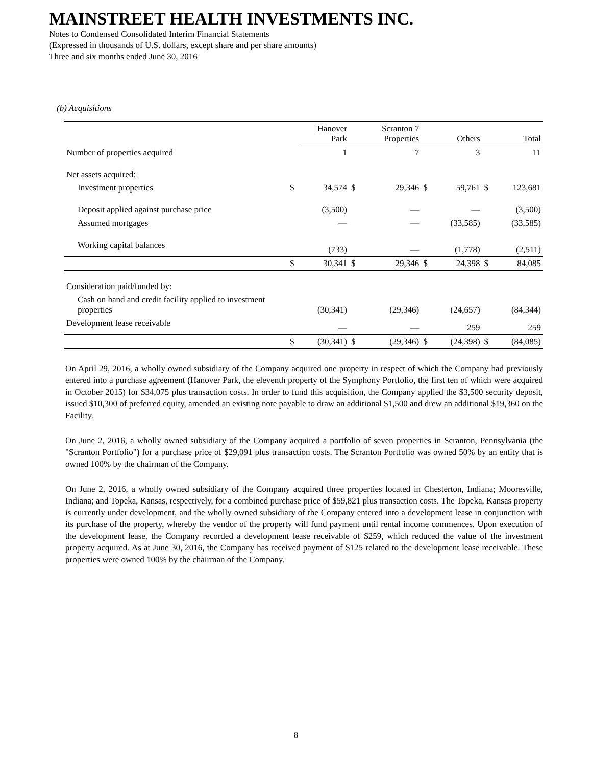MAINSTREET HEALTH INVESTMENTS INC.
Notes to Condensed Consolidated Interim Financial Statements
(Expressed in thousands of U.S. dollars, except share and per share amounts)
Three and six months ended June 30, 2016
(b) Acquisitions
| | | Hanover Park | | Scranton 7 Properties | | Others | | Total |
| --- | --- | --- | --- | --- | --- | --- | --- | --- |
| Number of properties acquired | | 1 | | 7 | | 3 | | 11 |
| Net assets acquired: | | | | | | | | |
| Investment properties | $ | 34,574 | $ | 29,346 | $ | 59,761 | $ | 123,681 |
| Deposit applied against purchase price | | (3,500) | | — | | — | | (3,500) |
| Assumed mortgages | | — | | — | | (33,585) | | (33,585) |
| Working capital balances | | (733) | | — | | (1,778) | | (2,511) |
| | $ | 30,341 | $ | 29,346 | $ | 24,398 | $ | 84,085 |
| Consideration paid/funded by: | | | | | | | | |
| Cash on hand and credit facility applied to investment properties | | (30,341) | | (29,346) | | (24,657) | | (84,344) |
| Development lease receivable | | — | | — | | 259 | | 259 |
| | $ | (30,341) | $ | (29,346) | $ | (24,398) | $ | (84,085) |
On April 29, 2016, a wholly owned subsidiary of the Company acquired one property in respect of which the Company had previously entered into a purchase agreement (Hanover Park, the eleventh property of the Symphony Portfolio, the first ten of which were acquired in October 2015) for $34,075 plus transaction costs. In order to fund this acquisition, the Company applied the $3,500 security deposit, issued $10,300 of preferred equity, amended an existing note payable to draw an additional $1,500 and drew an additional $19,360 on the Facility.
On June 2, 2016, a wholly owned subsidiary of the Company acquired a portfolio of seven properties in Scranton, Pennsylvania (the "Scranton Portfolio") for a purchase price of $29,091 plus transaction costs. The Scranton Portfolio was owned 50% by an entity that is owned 100% by the chairman of the Company.
On June 2, 2016, a wholly owned subsidiary of the Company acquired three properties located in Chesterton, Indiana; Mooresville, Indiana; and Topeka, Kansas, respectively, for a combined purchase price of $59,821 plus transaction costs. The Topeka, Kansas property is currently under development, and the wholly owned subsidiary of the Company entered into a development lease in conjunction with its purchase of the property, whereby the vendor of the property will fund payment until rental income commences. Upon execution of the development lease, the Company recorded a development lease receivable of $259, which reduced the value of the investment property acquired. As at June 30, 2016, the Company has received payment of $125 related to the development lease receivable. These properties were owned 100% by the chairman of the Company.
8